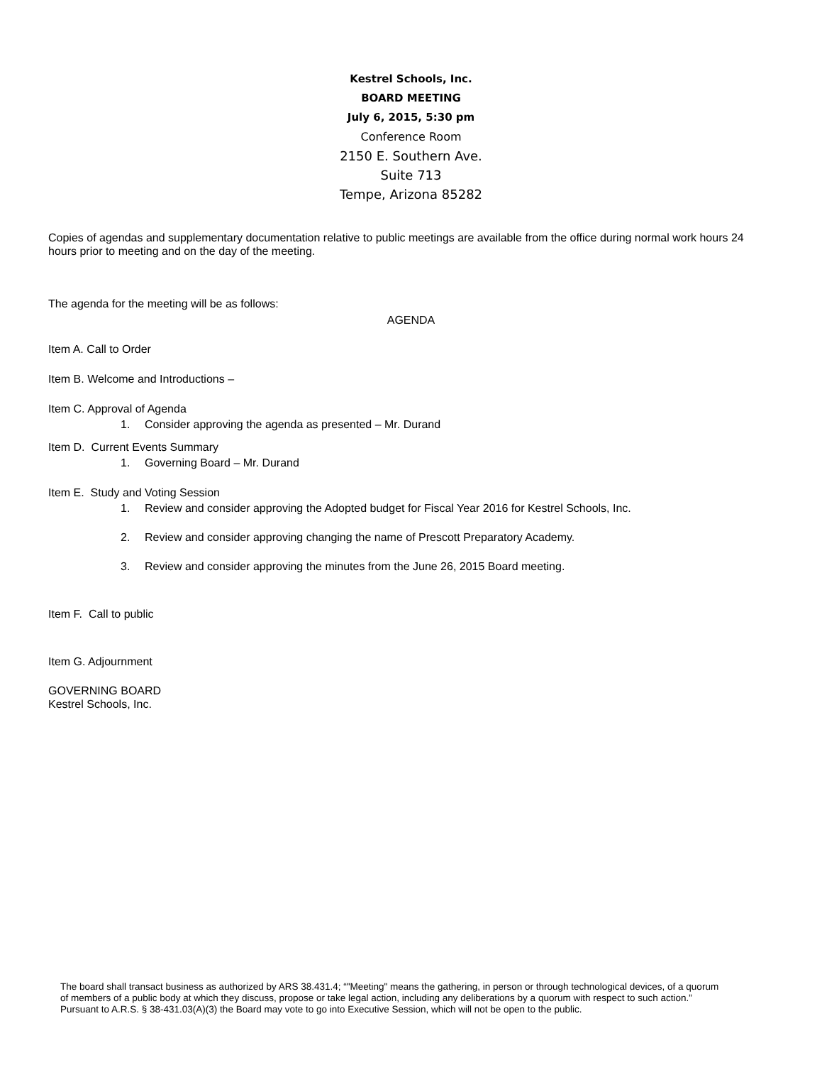Kestrel Schools, Inc.
BOARD MEETING
July 6, 2015, 5:30 pm
Conference Room
2150 E. Southern Ave.
Suite 713
Tempe, Arizona 85282
Copies of agendas and supplementary documentation relative to public meetings are available from the office during normal work hours 24 hours prior to meeting and on the day of the meeting.
The agenda for the meeting will be as follows:
AGENDA
Item A. Call to Order
Item B. Welcome and Introductions –
Item C. Approval of Agenda
1. Consider approving the agenda as presented – Mr. Durand
Item D. Current Events Summary
1. Governing Board – Mr. Durand
Item E. Study and Voting Session
1. Review and consider approving the Adopted budget for Fiscal Year 2016 for Kestrel Schools, Inc.
2. Review and consider approving changing the name of Prescott Preparatory Academy.
3. Review and consider approving the minutes from the June 26, 2015 Board meeting.
Item F. Call to public
Item G. Adjournment
GOVERNING BOARD
Kestrel Schools, Inc.
The board shall transact business as authorized by ARS 38.431.4; “"Meeting" means the gathering, in person or through technological devices, of a quorum of members of a public body at which they discuss, propose or take legal action, including any deliberations by a quorum with respect to such action.” Pursuant to A.R.S. § 38-431.03(A)(3) the Board may vote to go into Executive Session, which will not be open to the public.